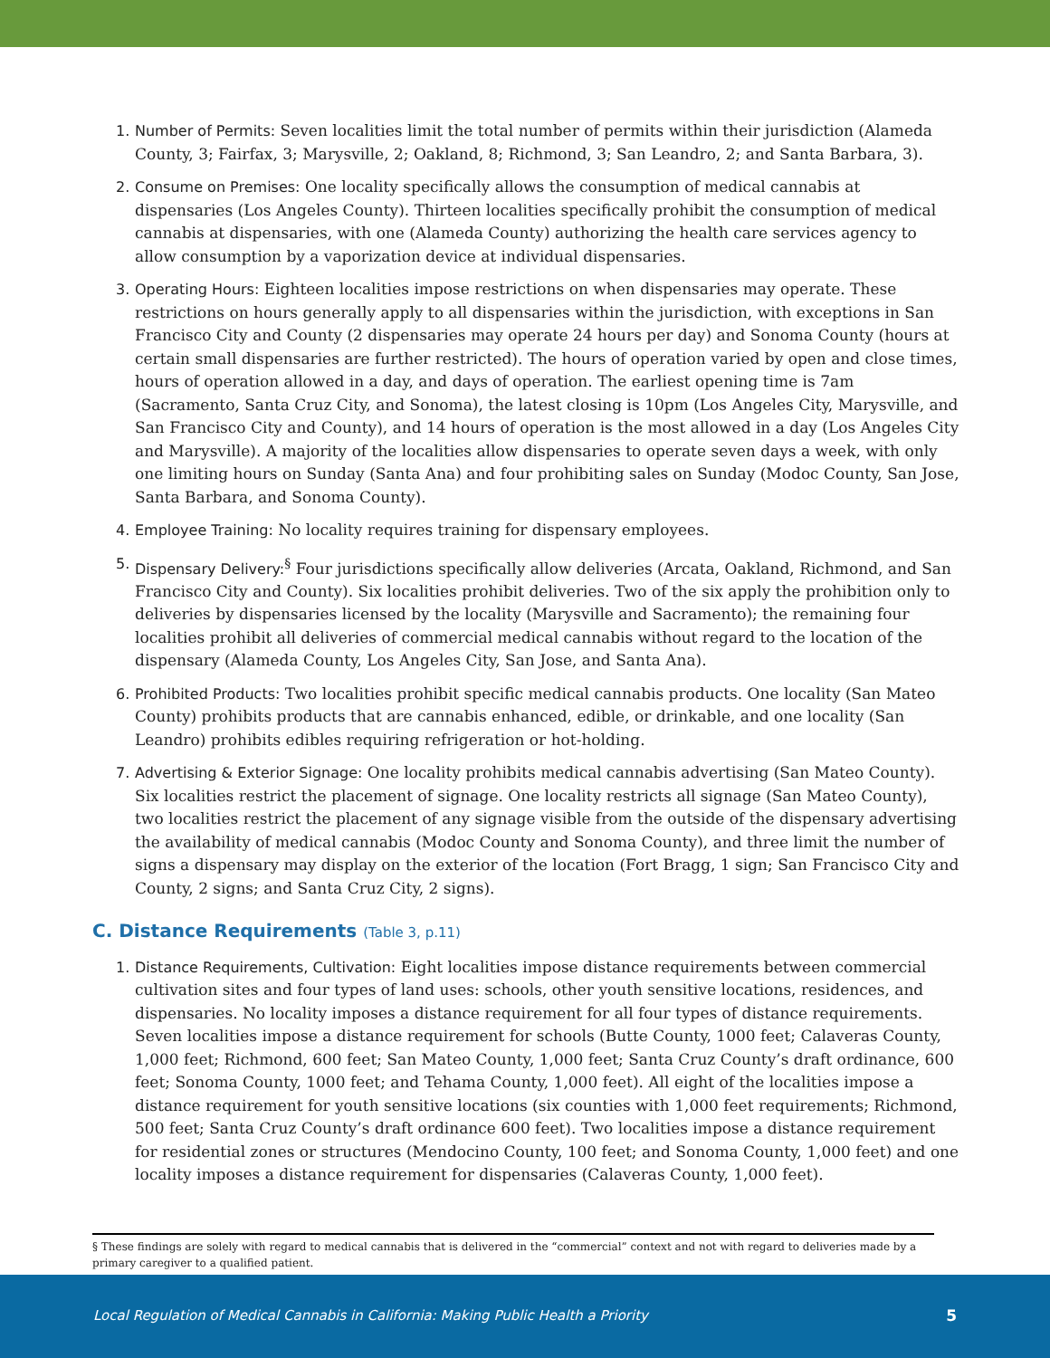1. Number of Permits: Seven localities limit the total number of permits within their jurisdiction (Alameda County, 3; Fairfax, 3; Marysville, 2; Oakland, 8; Richmond, 3; San Leandro, 2; and Santa Barbara, 3).
2. Consume on Premises: One locality specifically allows the consumption of medical cannabis at dispensaries (Los Angeles County). Thirteen localities specifically prohibit the consumption of medical cannabis at dispensaries, with one (Alameda County) authorizing the health care services agency to allow consumption by a vaporization device at individual dispensaries.
3. Operating Hours: Eighteen localities impose restrictions on when dispensaries may operate. These restrictions on hours generally apply to all dispensaries within the jurisdiction, with exceptions in San Francisco City and County (2 dispensaries may operate 24 hours per day) and Sonoma County (hours at certain small dispensaries are further restricted). The hours of operation varied by open and close times, hours of operation allowed in a day, and days of operation. The earliest opening time is 7am (Sacramento, Santa Cruz City, and Sonoma), the latest closing is 10pm (Los Angeles City, Marysville, and San Francisco City and County), and 14 hours of operation is the most allowed in a day (Los Angeles City and Marysville). A majority of the localities allow dispensaries to operate seven days a week, with only one limiting hours on Sunday (Santa Ana) and four prohibiting sales on Sunday (Modoc County, San Jose, Santa Barbara, and Sonoma County).
4. Employee Training: No locality requires training for dispensary employees.
5. Dispensary Delivery:<sup>§</sup> Four jurisdictions specifically allow deliveries (Arcata, Oakland, Richmond, and San Francisco City and County). Six localities prohibit deliveries. Two of the six apply the prohibition only to deliveries by dispensaries licensed by the locality (Marysville and Sacramento); the remaining four localities prohibit all deliveries of commercial medical cannabis without regard to the location of the dispensary (Alameda County, Los Angeles City, San Jose, and Santa Ana).
6. Prohibited Products: Two localities prohibit specific medical cannabis products. One locality (San Mateo County) prohibits products that are cannabis enhanced, edible, or drinkable, and one locality (San Leandro) prohibits edibles requiring refrigeration or hot-holding.
7. Advertising & Exterior Signage: One locality prohibits medical cannabis advertising (San Mateo County). Six localities restrict the placement of signage. One locality restricts all signage (San Mateo County), two localities restrict the placement of any signage visible from the outside of the dispensary advertising the availability of medical cannabis (Modoc County and Sonoma County), and three limit the number of signs a dispensary may display on the exterior of the location (Fort Bragg, 1 sign; San Francisco City and County, 2 signs; and Santa Cruz City, 2 signs).
C. Distance Requirements (Table 3, p.11)
1. Distance Requirements, Cultivation: Eight localities impose distance requirements between commercial cultivation sites and four types of land uses: schools, other youth sensitive locations, residences, and dispensaries. No locality imposes a distance requirement for all four types of distance requirements. Seven localities impose a distance requirement for schools (Butte County, 1000 feet; Calaveras County, 1,000 feet; Richmond, 600 feet; San Mateo County, 1,000 feet; Santa Cruz County’s draft ordinance, 600 feet; Sonoma County, 1000 feet; and Tehama County, 1,000 feet). All eight of the localities impose a distance requirement for youth sensitive locations (six counties with 1,000 feet requirements; Richmond, 500 feet; Santa Cruz County’s draft ordinance 600 feet). Two localities impose a distance requirement for residential zones or structures (Mendocino County, 100 feet; and Sonoma County, 1,000 feet) and one locality imposes a distance requirement for dispensaries (Calaveras County, 1,000 feet).
§ These findings are solely with regard to medical cannabis that is delivered in the “commercial” context and not with regard to deliveries made by a primary caregiver to a qualified patient.
Local Regulation of Medical Cannabis in California: Making Public Health a Priority 5